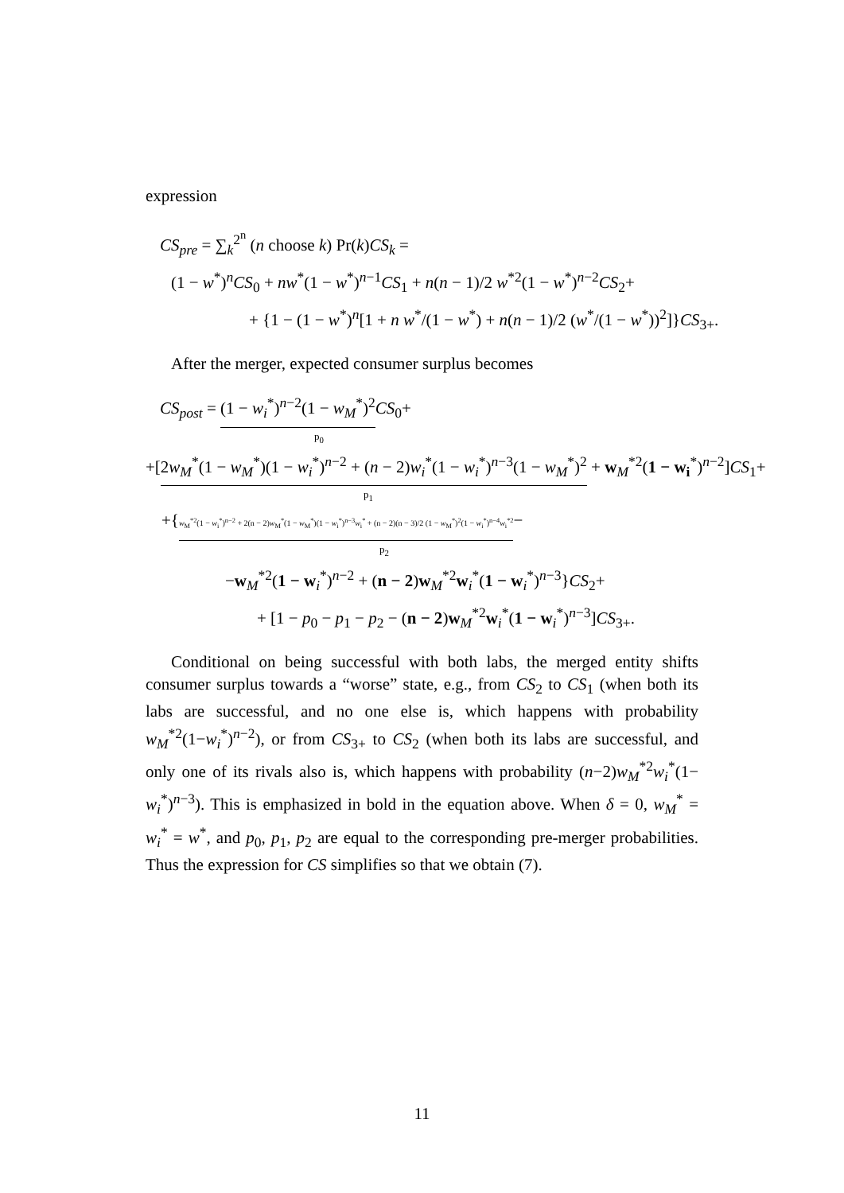expression
CS<sub>pre</sub> = ∑<sub>k</sub><sup>2<sup>n</sup></sup> (n choose k) Pr(k)CS<sub>k</sub> =
(1 − w<sup>*</sup>)<sup>n</sup>CS<sub>0</sub> + nw<sup>*</sup>(1 − w<sup>*</sup>)<sup>n−1</sup>CS<sub>1</sub> + n(n − 1)/2 w<sup>*2</sup>(1 − w<sup>*</sup>)<sup>n−2</sup>CS<sub>2</sub>+
+ {1 − (1 − w<sup>*</sup>)<sup>n</sup>[1 + n w<sup>*</sup>/(1 − w<sup>*</sup>) + n(n − 1)/2 (w<sup>*</sup>/(1 − w<sup>*</sup>))<sup>2</sup>]}CS<sub>3+</sub>.
After the merger, expected consumer surplus becomes
CS<sub>post</sub> = (1 − w<sub>i</sub><sup>*</sup>)<sup>n−2</sup>(1 − w<sub>M</sub><sup>*</sup>)<sup>2</sup> CS<sub>0</sub>+
p<sub>0</sub>
+[2w<sub>M</sub><sup>*</sup>(1 − w<sub>M</sub><sup>*</sup>)(1 − w<sub>i</sub><sup>*</sup>)<sup>n−2</sup> + (n − 2)w<sub>i</sub><sup>*</sup>(1 − w<sub>i</sub><sup>*</sup>)<sup>n−3</sup>(1 − w<sub>M</sub><sup>*</sup>)<sup>2</sup> + w<sub>M</sub><sup>*2</sup>(1 − w<sub>i</sub><sup>*</sup>)<sup>n−2</sup>]CS<sub>1</sub>+
p<sub>1</sub>
+{w<sub>M</sub><sup>*2</sup>(1 − w<sub>i</sub><sup>*</sup>)<sup>n−2</sup> + 2(n − 2)w<sub>M</sub><sup>*</sup>(1 − w<sub>M</sub><sup>*</sup>)(1 − w<sub>i</sub><sup>*</sup>)<sup>n−3</sup>w<sub>i</sub><sup>*</sup> + (n − 2)(n − 3)/2 (1 − w<sub>M</sub><sup>*</sup>)<sup>2</sup>(1 − w<sub>i</sub><sup>*</sup>)<sup>n−4</sup>w<sub>i</sub><sup>*2</sup>−
p<sub>2</sub>
−w<sub>M</sub><sup>*2</sup>(1 − w<sub>i</sub><sup>*</sup>)<sup>n−2</sup> + (n − 2)w<sub>M</sub><sup>*2</sup>w<sub>i</sub><sup>*</sup>(1 − w<sub>i</sub><sup>*</sup>)<sup>n−3</sup>}CS<sub>2</sub>+
+ [1 − p<sub>0</sub> − p<sub>1</sub> − p<sub>2</sub> − (n − 2)w<sub>M</sub><sup>*2</sup>w<sub>i</sub><sup>*</sup>(1 − w<sub>i</sub><sup>*</sup>)<sup>n−3</sup>]CS<sub>3+</sub>.
Conditional on being successful with both labs, the merged entity shifts consumer surplus towards a “worse” state, e.g., from CS<sub>2</sub> to CS<sub>1</sub> (when both its labs are successful, and no one else is, which happens with probability w<sub>M</sub><sup>*2</sup>(1−w<sub>i</sub><sup>*</sup>)<sup>n−2</sup>), or from CS<sub>3+</sub> to CS<sub>2</sub> (when both its labs are successful, and only one of its rivals also is, which happens with probability (n−2)w<sub>M</sub><sup>*2</sup>w<sub>i</sub><sup>*</sup>(1− w<sub>i</sub><sup>*</sup>)<sup>n−3</sup>). This is emphasized in bold in the equation above. When δ = 0, w<sub>M</sub><sup>*</sup> = w<sub>i</sub><sup>*</sup> = w<sup>*</sup>, and p<sub>0</sub>, p<sub>1</sub>, p<sub>2</sub> are equal to the corresponding pre-merger probabilities. Thus the expression for CS simplifies so that we obtain (7).
11